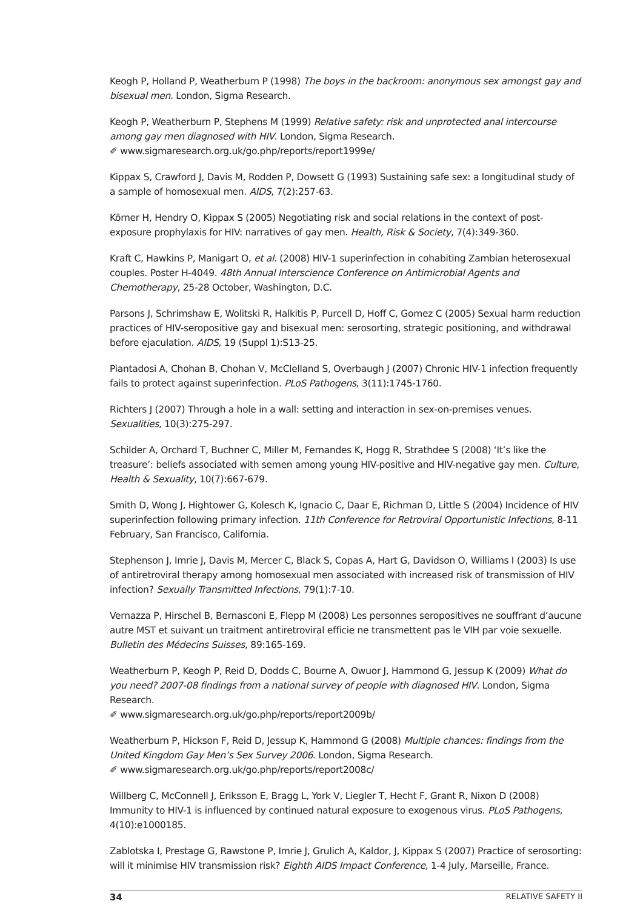Keogh P, Holland P, Weatherburn P (1998) The boys in the backroom: anonymous sex amongst gay and bisexual men. London, Sigma Research.
Keogh P, Weatherburn P, Stephens M (1999) Relative safety: risk and unprotected anal intercourse among gay men diagnosed with HIV. London, Sigma Research.
✐ www.sigmaresearch.org.uk/go.php/reports/report1999e/
Kippax S, Crawford J, Davis M, Rodden P, Dowsett G (1993) Sustaining safe sex: a longitudinal study of a sample of homosexual men. AIDS, 7(2):257-63.
Körner H, Hendry O, Kippax S (2005) Negotiating risk and social relations in the context of post-exposure prophylaxis for HIV: narratives of gay men. Health, Risk & Society, 7(4):349-360.
Kraft C, Hawkins P, Manigart O, et al. (2008) HIV-1 superinfection in cohabiting Zambian heterosexual couples. Poster H-4049. 48th Annual Interscience Conference on Antimicrobial Agents and Chemotherapy, 25-28 October, Washington, D.C.
Parsons J, Schrimshaw E, Wolitski R, Halkitis P, Purcell D, Hoff C, Gomez C (2005) Sexual harm reduction practices of HIV-seropositive gay and bisexual men: serosorting, strategic positioning, and withdrawal before ejaculation. AIDS, 19 (Suppl 1):S13-25.
Piantadosi A, Chohan B, Chohan V, McClelland S, Overbaugh J (2007) Chronic HIV-1 infection frequently fails to protect against superinfection. PLoS Pathogens, 3(11):1745-1760.
Richters J (2007) Through a hole in a wall: setting and interaction in sex-on-premises venues. Sexualities, 10(3):275-297.
Schilder A, Orchard T, Buchner C, Miller M, Fernandes K, Hogg R, Strathdee S (2008) ‘It’s like the treasure’: beliefs associated with semen among young HIV-positive and HIV-negative gay men. Culture, Health & Sexuality, 10(7):667-679.
Smith D, Wong J, Hightower G, Kolesch K, Ignacio C, Daar E, Richman D, Little S (2004) Incidence of HIV superinfection following primary infection. 11th Conference for Retroviral Opportunistic Infections, 8-11 February, San Francisco, California.
Stephenson J, Imrie J, Davis M, Mercer C, Black S, Copas A, Hart G, Davidson O, Williams I (2003) Is use of antiretroviral therapy among homosexual men associated with increased risk of transmission of HIV infection? Sexually Transmitted Infections, 79(1):7-10.
Vernazza P, Hirschel B, Bernasconi E, Flepp M (2008) Les personnes seropositives ne souffrant d’aucune autre MST et suivant un traitment antiretroviral efficie ne transmettent pas le VIH par voie sexuelle. Bulletin des Médecins Suisses, 89:165-169.
Weatherburn P, Keogh P, Reid D, Dodds C, Bourne A, Owuor J, Hammond G, Jessup K (2009) What do you need? 2007-08 findings from a national survey of people with diagnosed HIV. London, Sigma Research.
✐ www.sigmaresearch.org.uk/go.php/reports/report2009b/
Weatherburn P, Hickson F, Reid D, Jessup K, Hammond G (2008) Multiple chances: findings from the United Kingdom Gay Men’s Sex Survey 2006. London, Sigma Research.
✐ www.sigmaresearch.org.uk/go.php/reports/report2008c/
Willberg C, McConnell J, Eriksson E, Bragg L, York V, Liegler T, Hecht F, Grant R, Nixon D (2008) Immunity to HIV-1 is influenced by continued natural exposure to exogenous virus. PLoS Pathogens, 4(10):e1000185.
Zablotska I, Prestage G, Rawstone P, Imrie J, Grulich A, Kaldor, J, Kippax S (2007) Practice of serosorting: will it minimise HIV transmission risk? Eighth AIDS Impact Conference, 1-4 July, Marseille, France.
34 RELATIVE SAFETY II